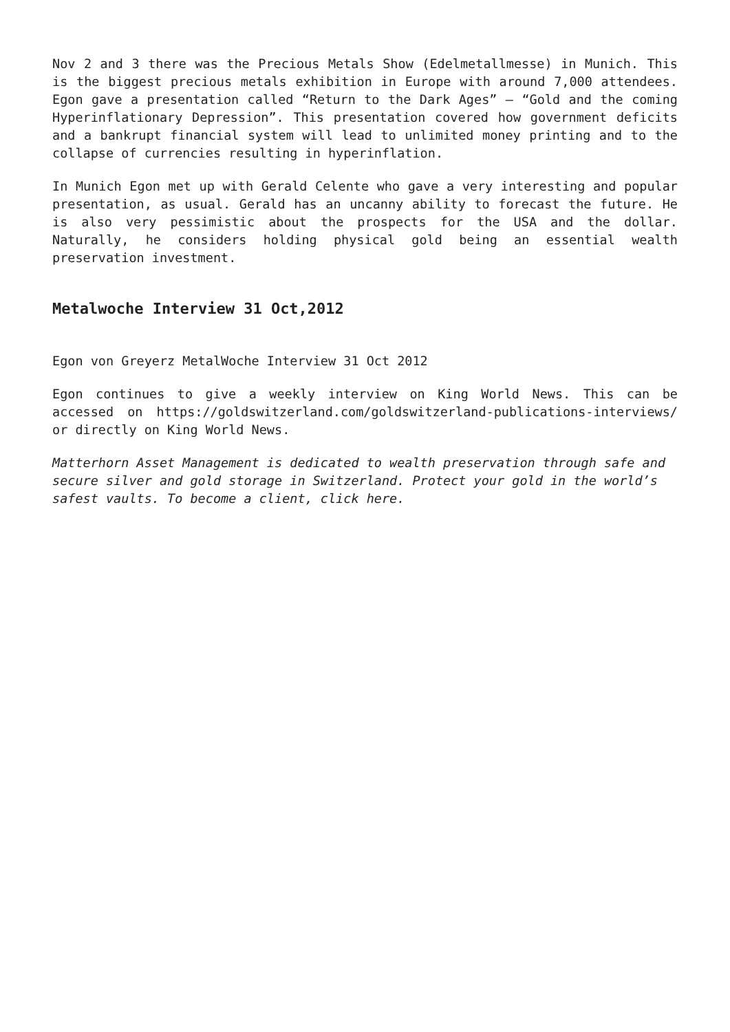Nov 2 and 3 there was the Precious Metals Show (Edelmetallmesse) in Munich. This is the biggest precious metals exhibition in Europe with around 7,000 attendees. Egon gave a presentation called “Return to the Dark Ages” – “Gold and the coming Hyperinflationary Depression”. This presentation covered how government deficits and a bankrupt financial system will lead to unlimited money printing and to the collapse of currencies resulting in hyperinflation.
In Munich Egon met up with Gerald Celente who gave a very interesting and popular presentation, as usual. Gerald has an uncanny ability to forecast the future. He is also very pessimistic about the prospects for the USA and the dollar. Naturally, he considers holding physical gold being an essential wealth preservation investment.
Metalwoche Interview 31 Oct,2012
Egon von Greyerz MetalWoche Interview 31 Oct 2012
Egon continues to give a weekly interview on King World News. This can be accessed on https://goldswitzerland.com/goldswitzerland-publications-interviews/ or directly on King World News.
Matterhorn Asset Management is dedicated to wealth preservation through safe and secure silver and gold storage in Switzerland. Protect your gold in the world’s safest vaults. To become a client, click here.